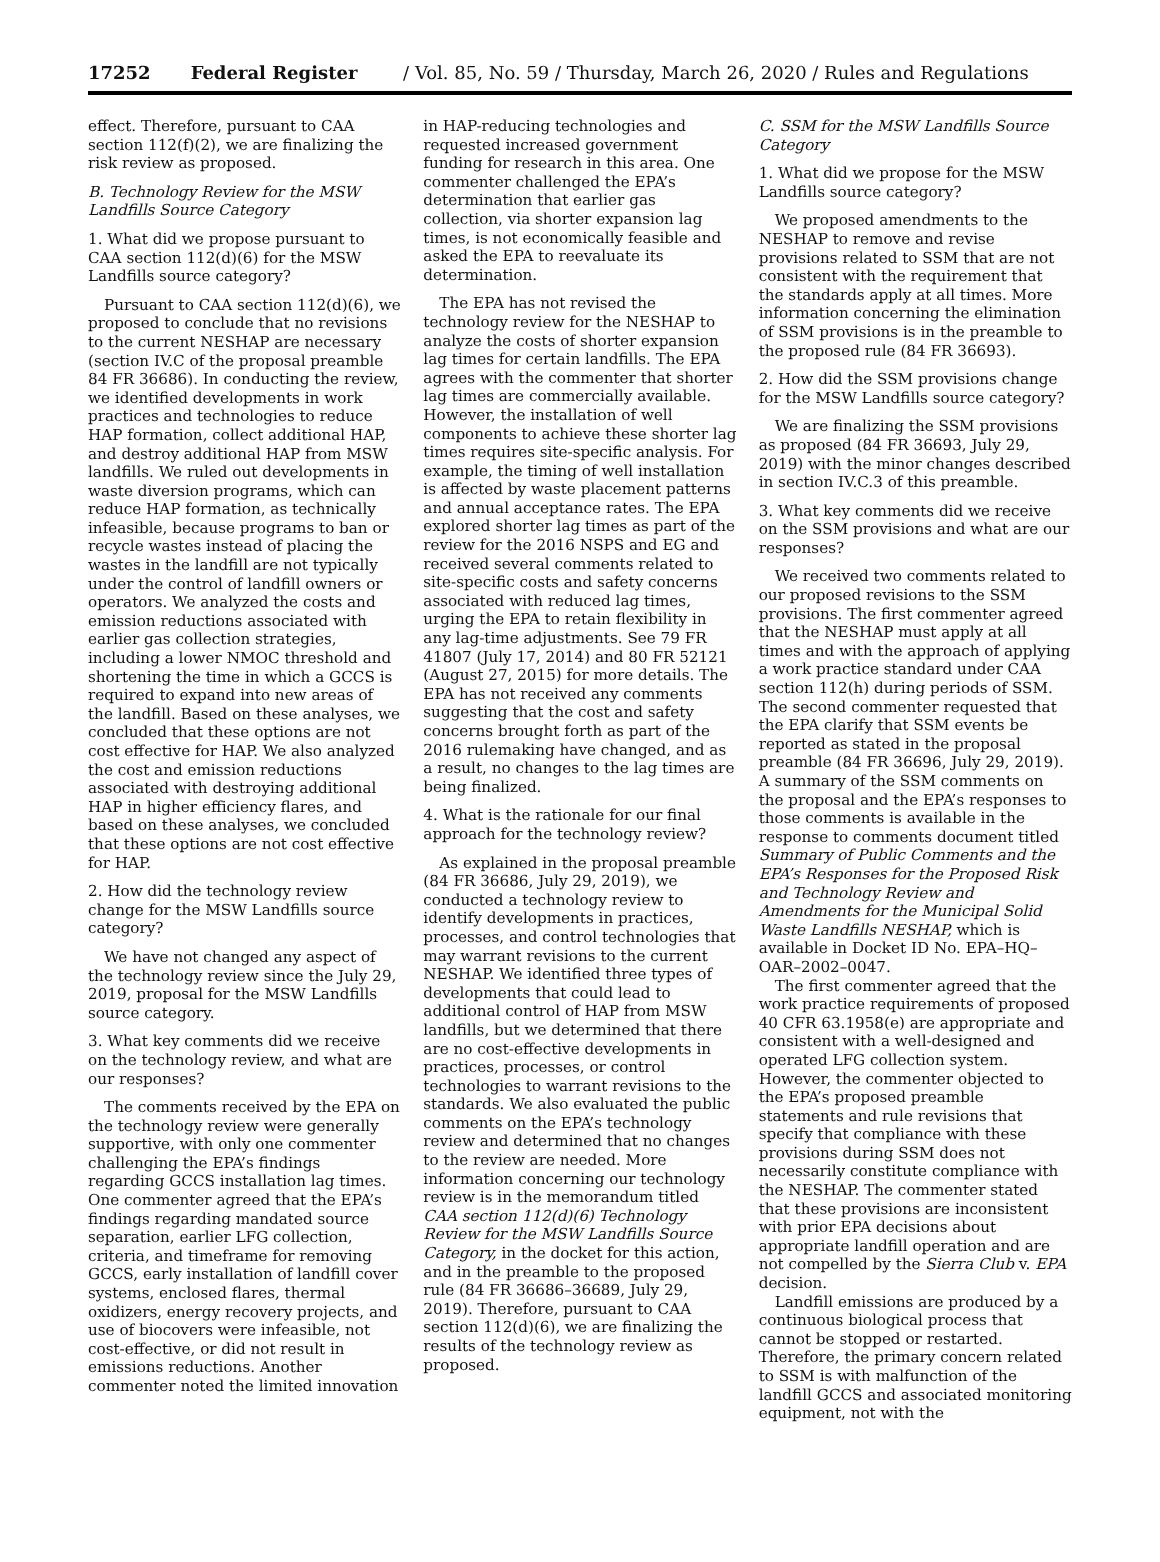17252 Federal Register / Vol. 85, No. 59 / Thursday, March 26, 2020 / Rules and Regulations
effect. Therefore, pursuant to CAA section 112(f)(2), we are finalizing the risk review as proposed.
B. Technology Review for the MSW Landfills Source Category
1. What did we propose pursuant to CAA section 112(d)(6) for the MSW Landfills source category?
Pursuant to CAA section 112(d)(6), we proposed to conclude that no revisions to the current NESHAP are necessary (section IV.C of the proposal preamble 84 FR 36686). In conducting the review, we identified developments in work practices and technologies to reduce HAP formation, collect additional HAP, and destroy additional HAP from MSW landfills. We ruled out developments in waste diversion programs, which can reduce HAP formation, as technically infeasible, because programs to ban or recycle wastes instead of placing the wastes in the landfill are not typically under the control of landfill owners or operators. We analyzed the costs and emission reductions associated with earlier gas collection strategies, including a lower NMOC threshold and shortening the time in which a GCCS is required to expand into new areas of the landfill. Based on these analyses, we concluded that these options are not cost effective for HAP. We also analyzed the cost and emission reductions associated with destroying additional HAP in higher efficiency flares, and based on these analyses, we concluded that these options are not cost effective for HAP.
2. How did the technology review change for the MSW Landfills source category?
We have not changed any aspect of the technology review since the July 29, 2019, proposal for the MSW Landfills source category.
3. What key comments did we receive on the technology review, and what are our responses?
The comments received by the EPA on the technology review were generally supportive, with only one commenter challenging the EPA’s findings regarding GCCS installation lag times. One commenter agreed that the EPA’s findings regarding mandated source separation, earlier LFG collection, criteria, and timeframe for removing GCCS, early installation of landfill cover systems, enclosed flares, thermal oxidizers, energy recovery projects, and use of biocovers were infeasible, not cost-effective, or did not result in emissions reductions. Another commenter noted the limited innovation
in HAP-reducing technologies and requested increased government funding for research in this area. One commenter challenged the EPA’s determination that earlier gas collection, via shorter expansion lag times, is not economically feasible and asked the EPA to reevaluate its determination.
The EPA has not revised the technology review for the NESHAP to analyze the costs of shorter expansion lag times for certain landfills. The EPA agrees with the commenter that shorter lag times are commercially available. However, the installation of well components to achieve these shorter lag times requires site-specific analysis. For example, the timing of well installation is affected by waste placement patterns and annual acceptance rates. The EPA explored shorter lag times as part of the review for the 2016 NSPS and EG and received several comments related to site-specific costs and safety concerns associated with reduced lag times, urging the EPA to retain flexibility in any lag-time adjustments. See 79 FR 41807 (July 17, 2014) and 80 FR 52121 (August 27, 2015) for more details. The EPA has not received any comments suggesting that the cost and safety concerns brought forth as part of the 2016 rulemaking have changed, and as a result, no changes to the lag times are being finalized.
4. What is the rationale for our final approach for the technology review?
As explained in the proposal preamble (84 FR 36686, July 29, 2019), we conducted a technology review to identify developments in practices, processes, and control technologies that may warrant revisions to the current NESHAP. We identified three types of developments that could lead to additional control of HAP from MSW landfills, but we determined that there are no cost-effective developments in practices, processes, or control technologies to warrant revisions to the standards. We also evaluated the public comments on the EPA’s technology review and determined that no changes to the review are needed. More information concerning our technology review is in the memorandum titled CAA section 112(d)(6) Technology Review for the MSW Landfills Source Category, in the docket for this action, and in the preamble to the proposed rule (84 FR 36686–36689, July 29, 2019). Therefore, pursuant to CAA section 112(d)(6), we are finalizing the results of the technology review as proposed.
C. SSM for the MSW Landfills Source Category
1. What did we propose for the MSW Landfills source category?
We proposed amendments to the NESHAP to remove and revise provisions related to SSM that are not consistent with the requirement that the standards apply at all times. More information concerning the elimination of SSM provisions is in the preamble to the proposed rule (84 FR 36693).
2. How did the SSM provisions change for the MSW Landfills source category?
We are finalizing the SSM provisions as proposed (84 FR 36693, July 29, 2019) with the minor changes described in section IV.C.3 of this preamble.
3. What key comments did we receive on the SSM provisions and what are our responses?
We received two comments related to our proposed revisions to the SSM provisions. The first commenter agreed that the NESHAP must apply at all times and with the approach of applying a work practice standard under CAA section 112(h) during periods of SSM. The second commenter requested that the EPA clarify that SSM events be reported as stated in the proposal preamble (84 FR 36696, July 29, 2019). A summary of the SSM comments on the proposal and the EPA’s responses to those comments is available in the response to comments document titled Summary of Public Comments and the EPA’s Responses for the Proposed Risk and Technology Review and Amendments for the Municipal Solid Waste Landfills NESHAP, which is available in Docket ID No. EPA–HQ–OAR–2002–0047.
The first commenter agreed that the work practice requirements of proposed 40 CFR 63.1958(e) are appropriate and consistent with a well-designed and operated LFG collection system. However, the commenter objected to the EPA’s proposed preamble statements and rule revisions that specify that compliance with these provisions during SSM does not necessarily constitute compliance with the NESHAP. The commenter stated that these provisions are inconsistent with prior EPA decisions about appropriate landfill operation and are not compelled by the Sierra Club v. EPA decision.
Landfill emissions are produced by a continuous biological process that cannot be stopped or restarted. Therefore, the primary concern related to SSM is with malfunction of the landfill GCCS and associated monitoring equipment, not with the